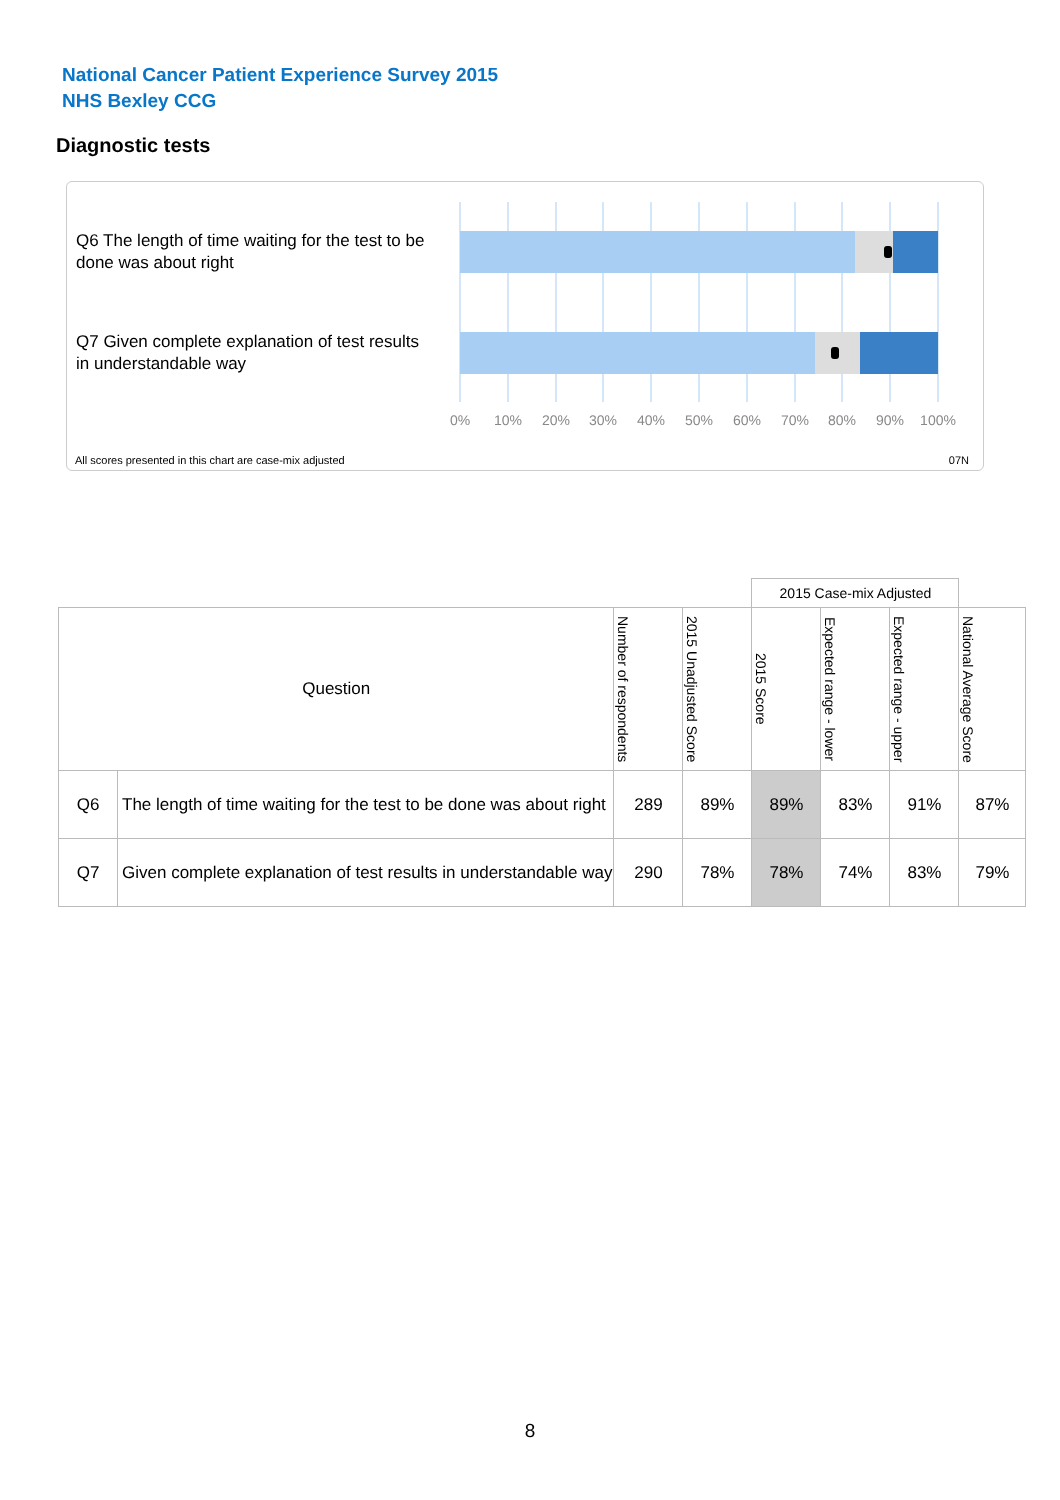National Cancer Patient Experience Survey 2015
NHS Bexley CCG
Diagnostic tests
Q6 The length of time waiting for the test to be done was about right
Q7 Given complete explanation of test results in understandable way
0%
10%
20%
30%
40%
50%
60%
70%
80%
90%
100%
All scores presented in this chart are case-mix adjusted
07N
| | | | | 2015 Case-mix Adjusted | | | |
| Question | | Number of respondents | 2015 Unadjusted Score | 2015 Score | Expected range - lower | Expected range - upper | National Average Score |
| Q6 | The length of time waiting for the test to be done was about right | 289 | 89% | 89% | 83% | 91% | 87% |
| Q7 | Given complete explanation of test results in understandable way | 290 | 78% | 78% | 74% | 83% | 79% |
8